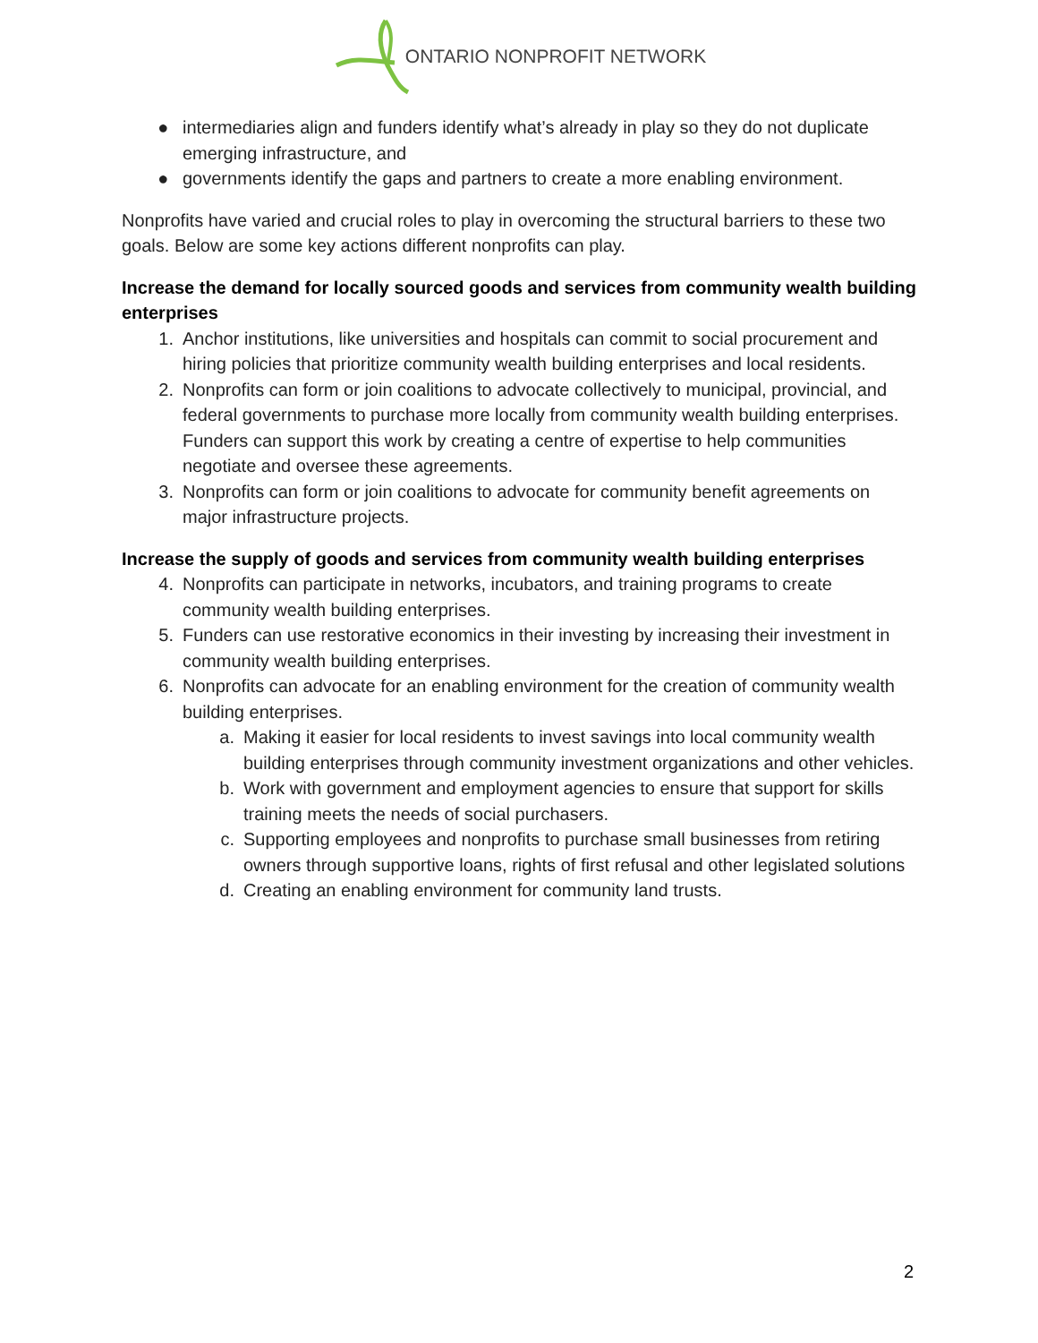ONTARIO NONPROFIT NETWORK
● intermediaries align and funders identify what’s already in play so they do not duplicate emerging infrastructure, and
● governments identify the gaps and partners to create a more enabling environment.
Nonprofits have varied and crucial roles to play in overcoming the structural barriers to these two goals. Below are some key actions different nonprofits can play.
Increase the demand for locally sourced goods and services from community wealth building enterprises
1. Anchor institutions, like universities and hospitals can commit to social procurement and hiring policies that prioritize community wealth building enterprises and local residents.
2. Nonprofits can form or join coalitions to advocate collectively to municipal, provincial, and federal governments to purchase more locally from community wealth building enterprises. Funders can support this work by creating a centre of expertise to help communities negotiate and oversee these agreements.
3. Nonprofits can form or join coalitions to advocate for community benefit agreements on major infrastructure projects.
Increase the supply of goods and services from community wealth building enterprises
4. Nonprofits can participate in networks, incubators, and training programs to create community wealth building enterprises.
5. Funders can use restorative economics in their investing by increasing their investment in community wealth building enterprises.
6. Nonprofits can advocate for an enabling environment for the creation of community wealth building enterprises.
a. Making it easier for local residents to invest savings into local community wealth building enterprises through community investment organizations and other vehicles.
b. Work with government and employment agencies to ensure that support for skills training meets the needs of social purchasers.
c. Supporting employees and nonprofits to purchase small businesses from retiring owners through supportive loans, rights of first refusal and other legislated solutions
d. Creating an enabling environment for community land trusts.
2